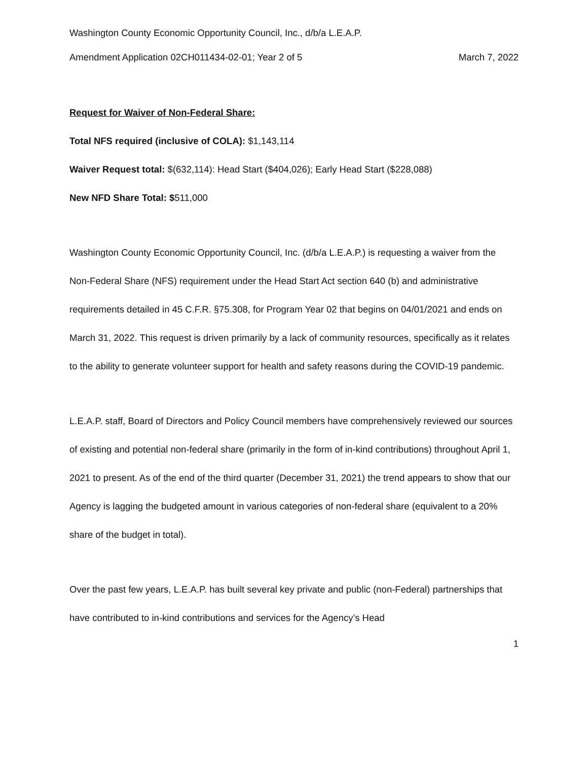Washington County Economic Opportunity Council, Inc., d/b/a L.E.A.P.
Amendment Application 02CH011434-02-01; Year 2 of 5 March 7, 2022
Request for Waiver of Non-Federal Share:
Total NFS required (inclusive of COLA): $1,143,114
Waiver Request total: $(632,114): Head Start ($404,026); Early Head Start ($228,088)
New NFD Share Total: $511,000
Washington County Economic Opportunity Council, Inc. (d/b/a L.E.A.P.) is requesting a waiver from the Non-Federal Share (NFS) requirement under the Head Start Act section 640 (b) and administrative requirements detailed in 45 C.F.R. §75.308, for Program Year 02 that begins on 04/01/2021 and ends on March 31, 2022. This request is driven primarily by a lack of community resources, specifically as it relates to the ability to generate volunteer support for health and safety reasons during the COVID-19 pandemic.
L.E.A.P. staff, Board of Directors and Policy Council members have comprehensively reviewed our sources of existing and potential non-federal share (primarily in the form of in-kind contributions) throughout April 1, 2021 to present. As of the end of the third quarter (December 31, 2021) the trend appears to show that our Agency is lagging the budgeted amount in various categories of non-federal share (equivalent to a 20% share of the budget in total).
Over the past few years, L.E.A.P. has built several key private and public (non-Federal) partnerships that have contributed to in-kind contributions and services for the Agency’s Head
1